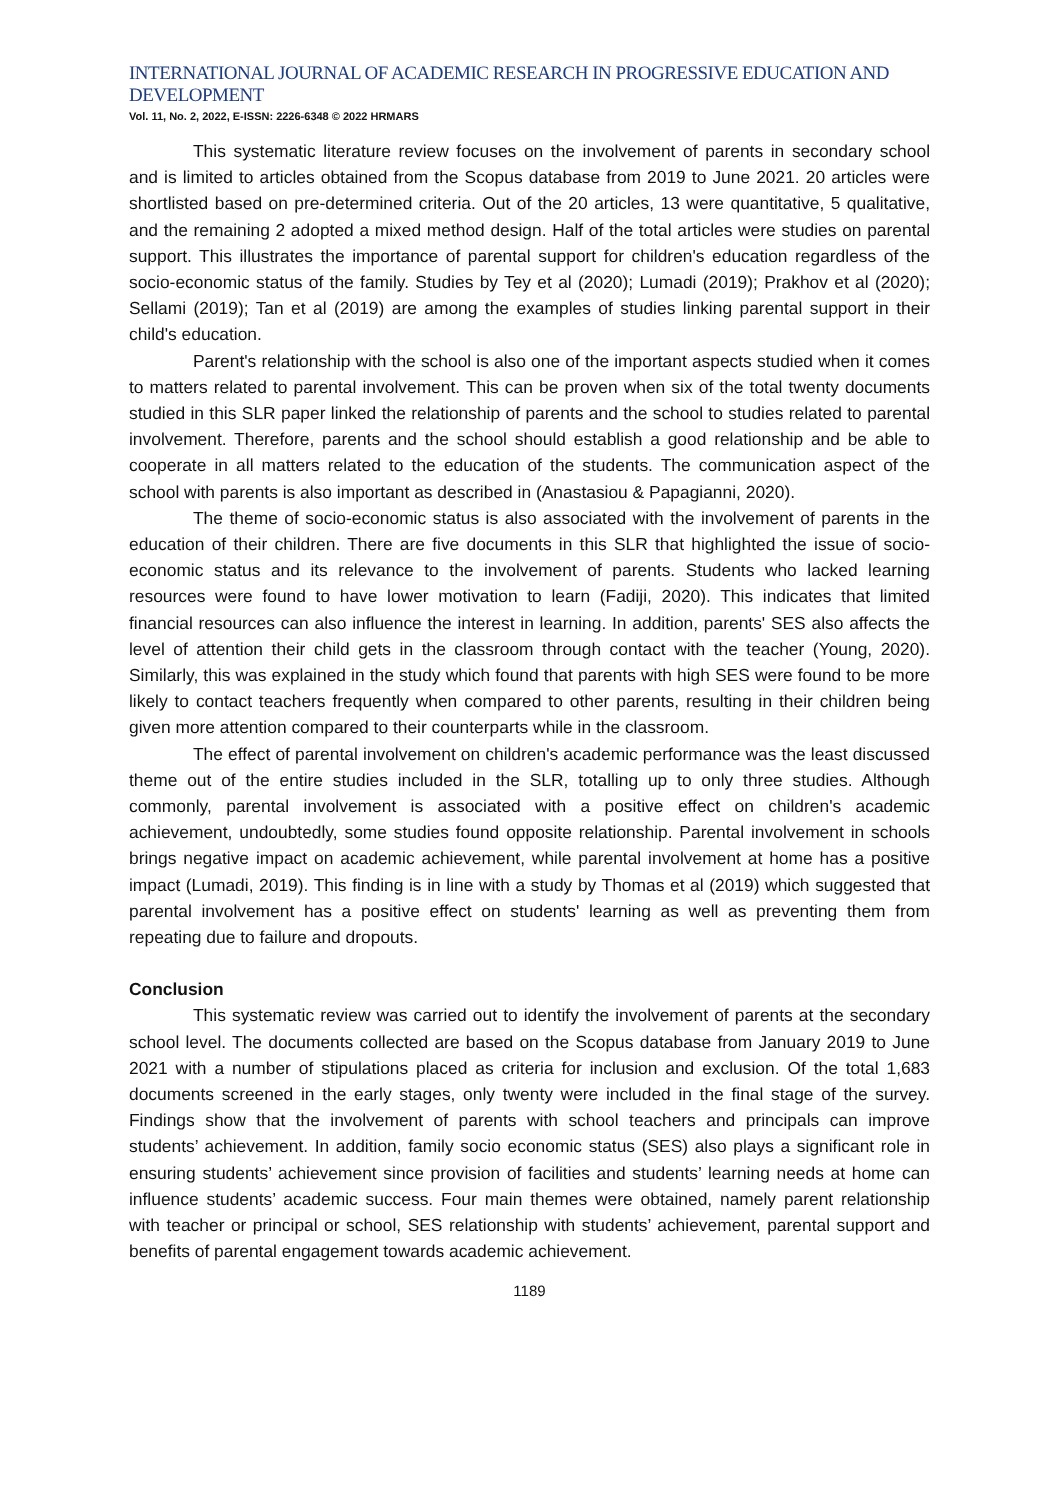INTERNATIONAL JOURNAL OF ACADEMIC RESEARCH IN PROGRESSIVE EDUCATION AND DEVELOPMENT
Vol. 11, No. 2, 2022, E-ISSN: 2226-6348 © 2022 HRMARS
This systematic literature review focuses on the involvement of parents in secondary school and is limited to articles obtained from the Scopus database from 2019 to June 2021. 20 articles were shortlisted based on pre-determined criteria. Out of the 20 articles, 13 were quantitative, 5 qualitative, and the remaining 2 adopted a mixed method design. Half of the total articles were studies on parental support. This illustrates the importance of parental support for children's education regardless of the socio-economic status of the family. Studies by Tey et al (2020); Lumadi (2019); Prakhov et al (2020); Sellami (2019); Tan et al (2019) are among the examples of studies linking parental support in their child's education.
Parent's relationship with the school is also one of the important aspects studied when it comes to matters related to parental involvement. This can be proven when six of the total twenty documents studied in this SLR paper linked the relationship of parents and the school to studies related to parental involvement. Therefore, parents and the school should establish a good relationship and be able to cooperate in all matters related to the education of the students. The communication aspect of the school with parents is also important as described in (Anastasiou & Papagianni, 2020).
The theme of socio-economic status is also associated with the involvement of parents in the education of their children. There are five documents in this SLR that highlighted the issue of socio-economic status and its relevance to the involvement of parents. Students who lacked learning resources were found to have lower motivation to learn (Fadiji, 2020). This indicates that limited financial resources can also influence the interest in learning. In addition, parents' SES also affects the level of attention their child gets in the classroom through contact with the teacher (Young, 2020). Similarly, this was explained in the study which found that parents with high SES were found to be more likely to contact teachers frequently when compared to other parents, resulting in their children being given more attention compared to their counterparts while in the classroom.
The effect of parental involvement on children's academic performance was the least discussed theme out of the entire studies included in the SLR, totalling up to only three studies. Although commonly, parental involvement is associated with a positive effect on children's academic achievement, undoubtedly, some studies found opposite relationship. Parental involvement in schools brings negative impact on academic achievement, while parental involvement at home has a positive impact (Lumadi, 2019). This finding is in line with a study by Thomas et al (2019) which suggested that parental involvement has a positive effect on students' learning as well as preventing them from repeating due to failure and dropouts.
Conclusion
This systematic review was carried out to identify the involvement of parents at the secondary school level. The documents collected are based on the Scopus database from January 2019 to June 2021 with a number of stipulations placed as criteria for inclusion and exclusion. Of the total 1,683 documents screened in the early stages, only twenty were included in the final stage of the survey. Findings show that the involvement of parents with school teachers and principals can improve students’ achievement. In addition, family socio economic status (SES) also plays a significant role in ensuring students’ achievement since provision of facilities and students’ learning needs at home can influence students’ academic success. Four main themes were obtained, namely parent relationship with teacher or principal or school, SES relationship with students’ achievement, parental support and benefits of parental engagement towards academic achievement.
1189